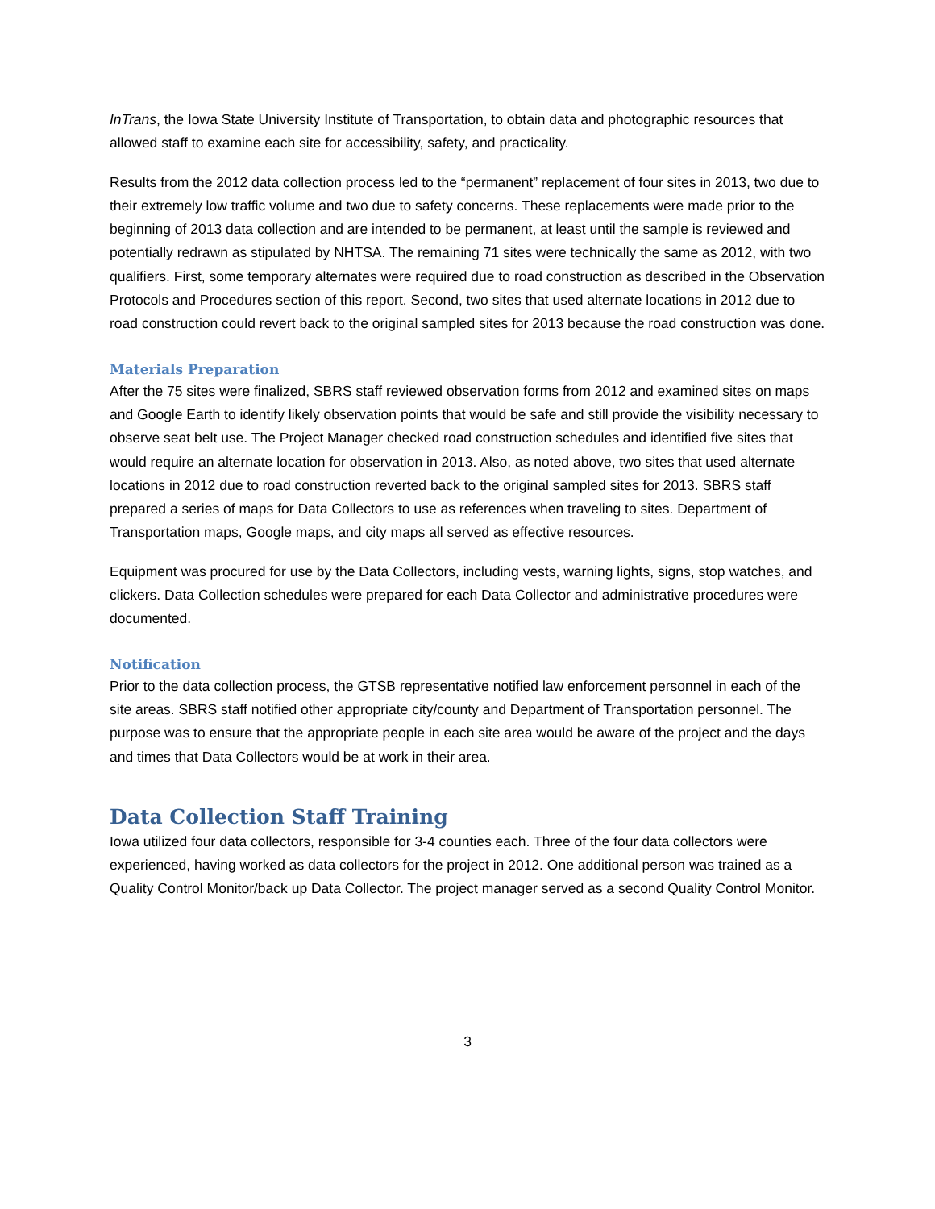InTrans, the Iowa State University Institute of Transportation, to obtain data and photographic resources that allowed staff to examine each site for accessibility, safety, and practicality.
Results from the 2012 data collection process led to the “permanent” replacement of four sites in 2013, two due to their extremely low traffic volume and two due to safety concerns. These replacements were made prior to the beginning of 2013 data collection and are intended to be permanent, at least until the sample is reviewed and potentially redrawn as stipulated by NHTSA. The remaining 71 sites were technically the same as 2012, with two qualifiers. First, some temporary alternates were required due to road construction as described in the Observation Protocols and Procedures section of this report. Second, two sites that used alternate locations in 2012 due to road construction could revert back to the original sampled sites for 2013 because the road construction was done.
Materials Preparation
After the 75 sites were finalized, SBRS staff reviewed observation forms from 2012 and examined sites on maps and Google Earth to identify likely observation points that would be safe and still provide the visibility necessary to observe seat belt use. The Project Manager checked road construction schedules and identified five sites that would require an alternate location for observation in 2013. Also, as noted above, two sites that used alternate locations in 2012 due to road construction reverted back to the original sampled sites for 2013. SBRS staff prepared a series of maps for Data Collectors to use as references when traveling to sites. Department of Transportation maps, Google maps, and city maps all served as effective resources.
Equipment was procured for use by the Data Collectors, including vests, warning lights, signs, stop watches, and clickers. Data Collection schedules were prepared for each Data Collector and administrative procedures were documented.
Notification
Prior to the data collection process, the GTSB representative notified law enforcement personnel in each of the site areas. SBRS staff notified other appropriate city/county and Department of Transportation personnel. The purpose was to ensure that the appropriate people in each site area would be aware of the project and the days and times that Data Collectors would be at work in their area.
Data Collection Staff Training
Iowa utilized four data collectors, responsible for 3-4 counties each. Three of the four data collectors were experienced, having worked as data collectors for the project in 2012. One additional person was trained as a Quality Control Monitor/back up Data Collector. The project manager served as a second Quality Control Monitor.
3